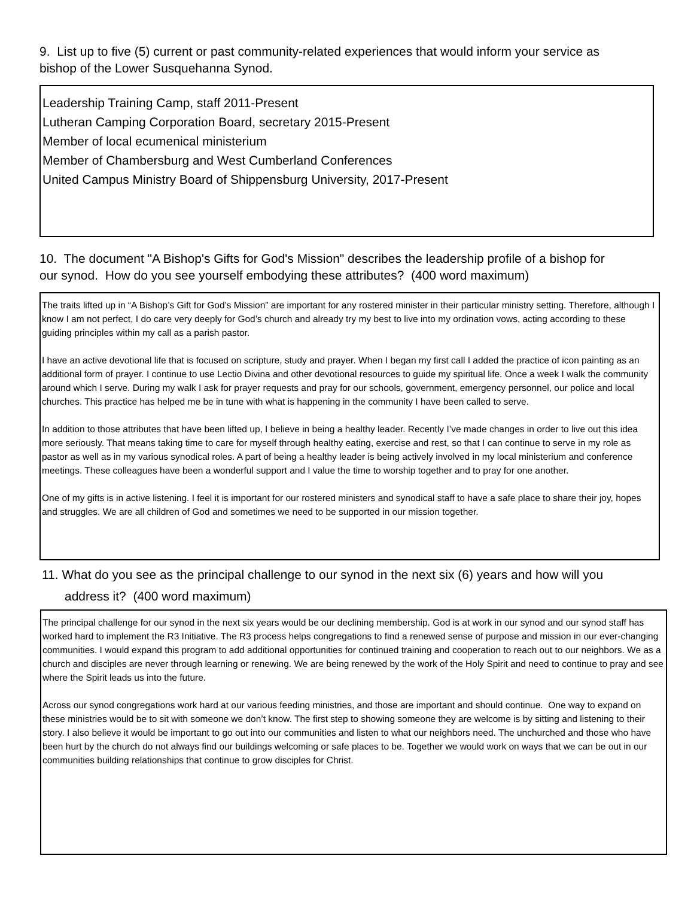9. List up to five (5) current or past community-related experiences that would inform your service as bishop of the Lower Susquehanna Synod.
Leadership Training Camp, staff 2011-Present
Lutheran Camping Corporation Board, secretary 2015-Present
Member of local ecumenical ministerium
Member of Chambersburg and West Cumberland Conferences
United Campus Ministry Board of Shippensburg University, 2017-Present
10. The document "A Bishop's Gifts for God's Mission" describes the leadership profile of a bishop for our synod. How do you see yourself embodying these attributes? (400 word maximum)
The traits lifted up in “A Bishop’s Gift for God’s Mission” are important for any rostered minister in their particular ministry setting. Therefore, although I know I am not perfect, I do care very deeply for God’s church and already try my best to live into my ordination vows, acting according to these guiding principles within my call as a parish pastor.
I have an active devotional life that is focused on scripture, study and prayer. When I began my first call I added the practice of icon painting as an additional form of prayer. I continue to use Lectio Divina and other devotional resources to guide my spiritual life. Once a week I walk the community around which I serve. During my walk I ask for prayer requests and pray for our schools, government, emergency personnel, our police and local churches. This practice has helped me be in tune with what is happening in the community I have been called to serve.
In addition to those attributes that have been lifted up, I believe in being a healthy leader. Recently I’ve made changes in order to live out this idea more seriously. That means taking time to care for myself through healthy eating, exercise and rest, so that I can continue to serve in my role as pastor as well as in my various synodical roles. A part of being a healthy leader is being actively involved in my local ministerium and conference meetings. These colleagues have been a wonderful support and I value the time to worship together and to pray for one another.
One of my gifts is in active listening. I feel it is important for our rostered ministers and synodical staff to have a safe place to share their joy, hopes and struggles. We are all children of God and sometimes we need to be supported in our mission together.
11. What do you see as the principal challenge to our synod in the next six (6) years and how will you address it? (400 word maximum)
The principal challenge for our synod in the next six years would be our declining membership. God is at work in our synod and our synod staff has worked hard to implement the R3 Initiative. The R3 process helps congregations to find a renewed sense of purpose and mission in our ever-changing communities. I would expand this program to add additional opportunities for continued training and cooperation to reach out to our neighbors. We as a church and disciples are never through learning or renewing. We are being renewed by the work of the Holy Spirit and need to continue to pray and see where the Spirit leads us into the future.
Across our synod congregations work hard at our various feeding ministries, and those are important and should continue. One way to expand on these ministries would be to sit with someone we don’t know. The first step to showing someone they are welcome is by sitting and listening to their story. I also believe it would be important to go out into our communities and listen to what our neighbors need. The unchurched and those who have been hurt by the church do not always find our buildings welcoming or safe places to be. Together we would work on ways that we can be out in our communities building relationships that continue to grow disciples for Christ.